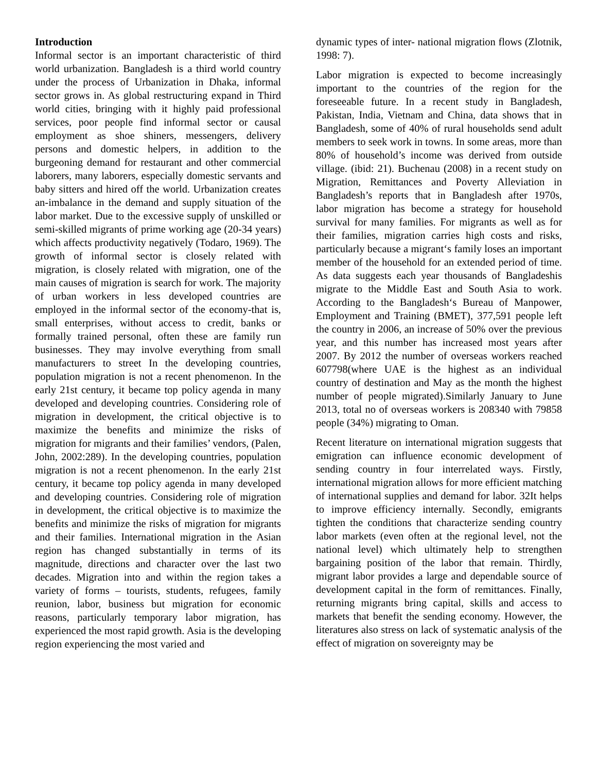Introduction
Informal sector is an important characteristic of third world urbanization. Bangladesh is a third world country under the process of Urbanization in Dhaka, informal sector grows in. As global restructuring expand in Third world cities, bringing with it highly paid professional services, poor people find informal sector or causal employment as shoe shiners, messengers, delivery persons and domestic helpers, in addition to the burgeoning demand for restaurant and other commercial laborers, many laborers, especially domestic servants and baby sitters and hired off the world. Urbanization creates an-imbalance in the demand and supply situation of the labor market. Due to the excessive supply of unskilled or semi-skilled migrants of prime working age (20-34 years) which affects productivity negatively (Todaro, 1969). The growth of informal sector is closely related with migration, is closely related with migration, one of the main causes of migration is search for work. The majority of urban workers in less developed countries are employed in the informal sector of the economy-that is, small enterprises, without access to credit, banks or formally trained personal, often these are family run businesses. They may involve everything from small manufacturers to street In the developing countries, population migration is not a recent phenomenon. In the early 21st century, it became top policy agenda in many developed and developing countries. Considering role of migration in development, the critical objective is to maximize the benefits and minimize the risks of migration for migrants and their families’ vendors, (Palen, John, 2002:289). In the developing countries, population migration is not a recent phenomenon. In the early 21st century, it became top policy agenda in many developed and developing countries. Considering role of migration in development, the critical objective is to maximize the benefits and minimize the risks of migration for migrants and their families. International migration in the Asian region has changed substantially in terms of its magnitude, directions and character over the last two decades. Migration into and within the region takes a variety of forms – tourists, students, refugees, family reunion, labor, business but migration for economic reasons, particularly temporary labor migration, has experienced the most rapid growth. Asia is the developing region experiencing the most varied and
dynamic types of inter- national migration flows (Zlotnik, 1998: 7).
Labor migration is expected to become increasingly important to the countries of the region for the foreseeable future. In a recent study in Bangladesh, Pakistan, India, Vietnam and China, data shows that in Bangladesh, some of 40% of rural households send adult members to seek work in towns. In some areas, more than 80% of household’s income was derived from outside village. (ibid: 21). Buchenau (2008) in a recent study on Migration, Remittances and Poverty Alleviation in Bangladesh’s reports that in Bangladesh after 1970s, labor migration has become a strategy for household survival for many families. For migrants as well as for their families, migration carries high costs and risks, particularly because a migrant‘s family loses an important member of the household for an extended period of time. As data suggests each year thousands of Bangladeshis migrate to the Middle East and South Asia to work. According to the Bangladesh‘s Bureau of Manpower, Employment and Training (BMET), 377,591 people left the country in 2006, an increase of 50% over the previous year, and this number has increased most years after 2007. By 2012 the number of overseas workers reached 607798(where UAE is the highest as an individual country of destination and May as the month the highest number of people migrated).Similarly January to June 2013, total no of overseas workers is 208340 with 79858 people (34%) migrating to Oman.
Recent literature on international migration suggests that emigration can influence economic development of sending country in four interrelated ways. Firstly, international migration allows for more efficient matching of international supplies and demand for labor. 32It helps to improve efficiency internally. Secondly, emigrants tighten the conditions that characterize sending country labor markets (even often at the regional level, not the national level) which ultimately help to strengthen bargaining position of the labor that remain. Thirdly, migrant labor provides a large and dependable source of development capital in the form of remittances. Finally, returning migrants bring capital, skills and access to markets that benefit the sending economy. However, the literatures also stress on lack of systematic analysis of the effect of migration on sovereignty may be